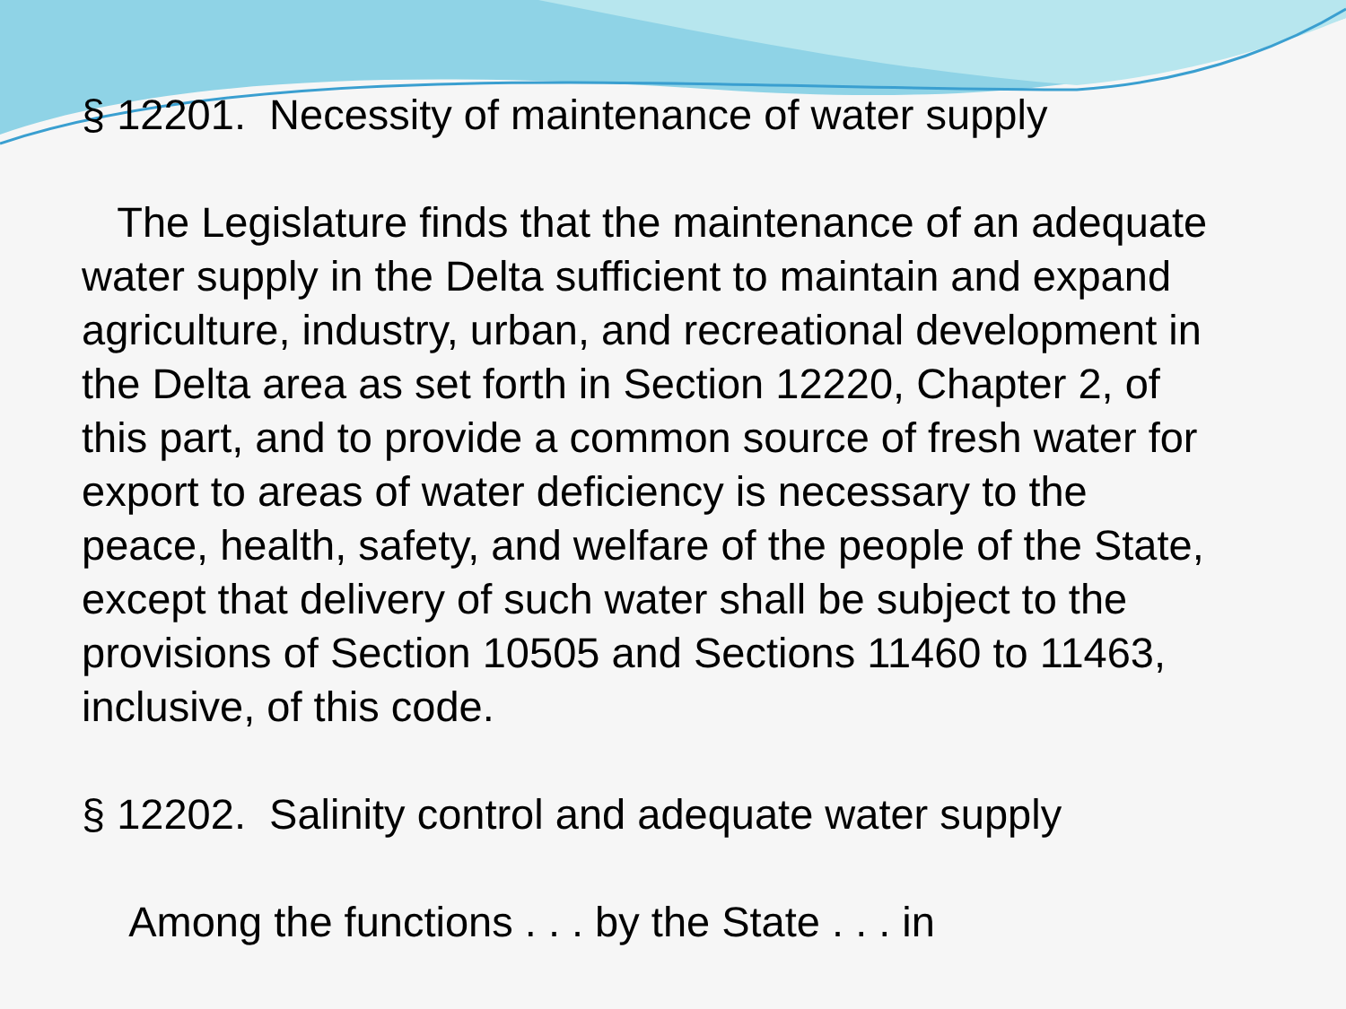§ 12201. Necessity of maintenance of water supply
The Legislature finds that the maintenance of an adequate water supply in the Delta sufficient to maintain and expand agriculture, industry, urban, and recreational development in the Delta area as set forth in Section 12220, Chapter 2, of this part, and to provide a common source of fresh water for export to areas of water deficiency is necessary to the peace, health, safety, and welfare of the people of the State, except that delivery of such water shall be subject to the provisions of Section 10505 and Sections 11460 to 11463, inclusive, of this code.
§ 12202. Salinity control and adequate water supply
Among the functions . . . by the State . . . in